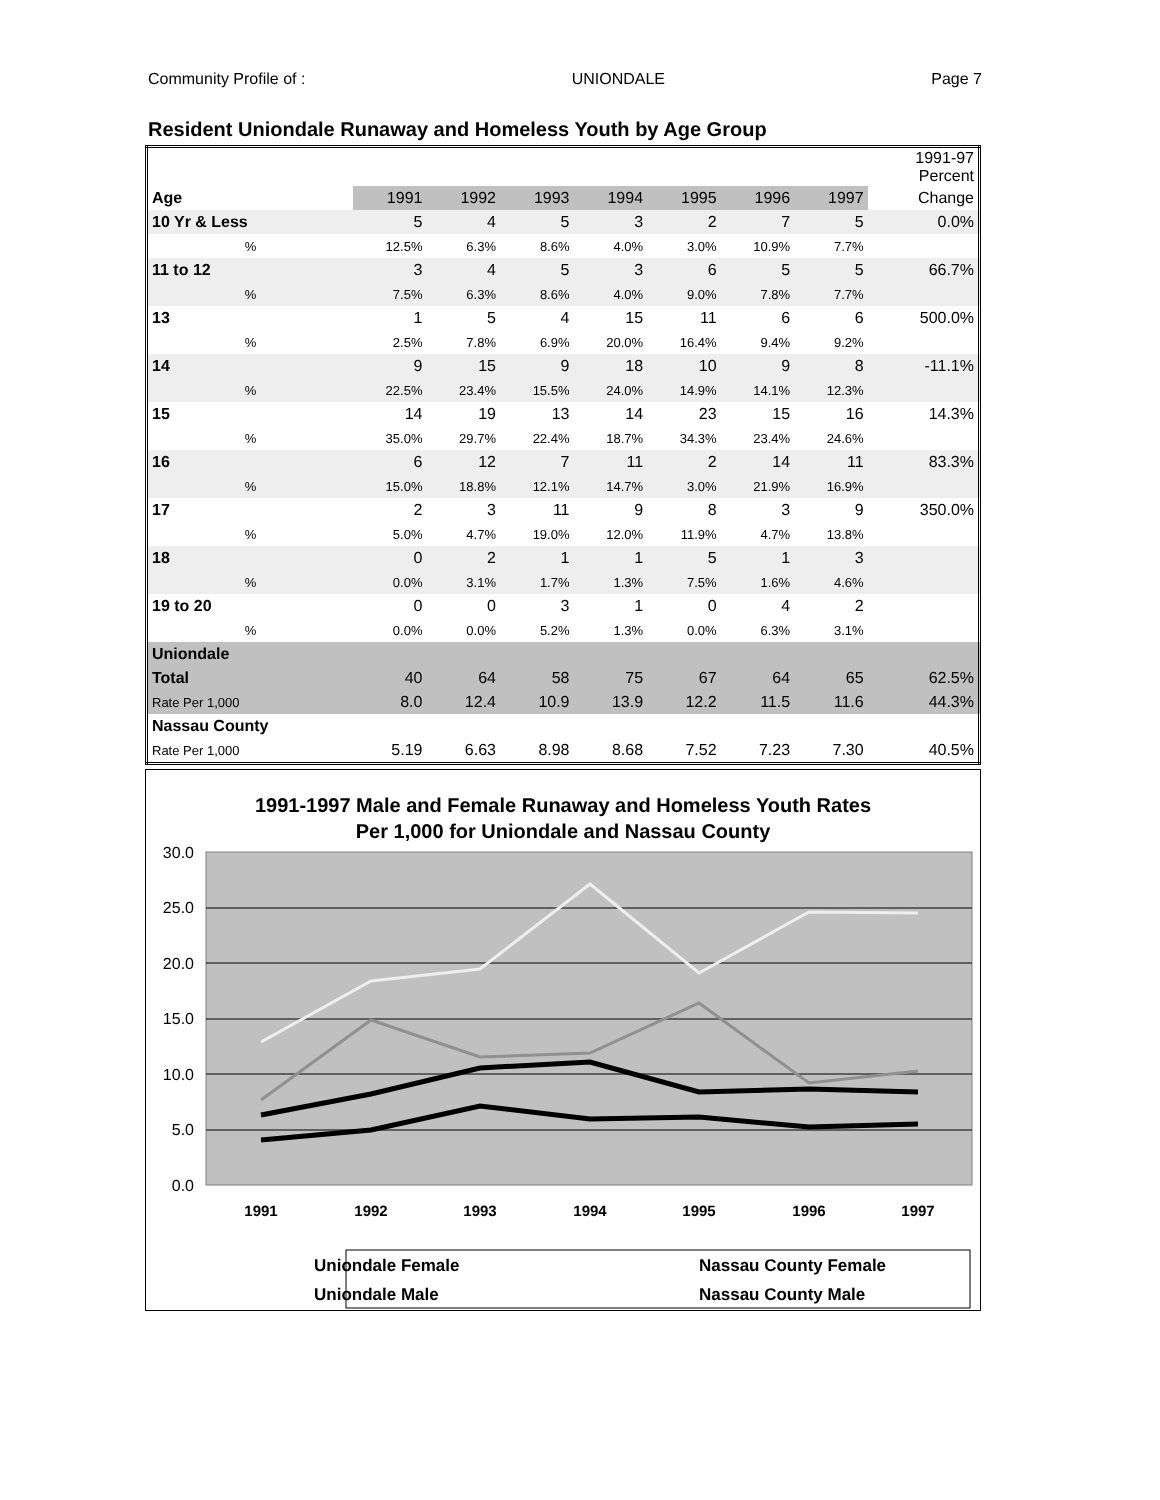Community Profile of : UNIONDALE Page 7
Resident Uniondale Runaway and Homeless Youth by Age Group
| | | | | | | | | 1991-97 Percent |
| --- | --- | --- | --- | --- | --- | --- | --- | --- |
| Age | 1991 | 1992 | 1993 | 1994 | 1995 | 1996 | 1997 | Change |
| 10 Yr & Less | 5 | 4 | 5 | 3 | 2 | 7 | 5 | 0.0% |
| % | 12.5% | 6.3% | 8.6% | 4.0% | 3.0% | 10.9% | 7.7% | |
| 11 to 12 | 3 | 4 | 5 | 3 | 6 | 5 | 5 | 66.7% |
| % | 7.5% | 6.3% | 8.6% | 4.0% | 9.0% | 7.8% | 7.7% | |
| 13 | 1 | 5 | 4 | 15 | 11 | 6 | 6 | 500.0% |
| % | 2.5% | 7.8% | 6.9% | 20.0% | 16.4% | 9.4% | 9.2% | |
| 14 | 9 | 15 | 9 | 18 | 10 | 9 | 8 | -11.1% |
| % | 22.5% | 23.4% | 15.5% | 24.0% | 14.9% | 14.1% | 12.3% | |
| 15 | 14 | 19 | 13 | 14 | 23 | 15 | 16 | 14.3% |
| % | 35.0% | 29.7% | 22.4% | 18.7% | 34.3% | 23.4% | 24.6% | |
| 16 | 6 | 12 | 7 | 11 | 2 | 14 | 11 | 83.3% |
| % | 15.0% | 18.8% | 12.1% | 14.7% | 3.0% | 21.9% | 16.9% | |
| 17 | 2 | 3 | 11 | 9 | 8 | 3 | 9 | 350.0% |
| % | 5.0% | 4.7% | 19.0% | 12.0% | 11.9% | 4.7% | 13.8% | |
| 18 | 0 | 2 | 1 | 1 | 5 | 1 | 3 | |
| % | 0.0% | 3.1% | 1.7% | 1.3% | 7.5% | 1.6% | 4.6% | |
| 19 to 20 | 0 | 0 | 3 | 1 | 0 | 4 | 2 | |
| % | 0.0% | 0.0% | 5.2% | 1.3% | 0.0% | 6.3% | 3.1% | |
| Uniondale | | | | | | | | |
| Total | 40 | 64 | 58 | 75 | 67 | 64 | 65 | 62.5% |
| Rate Per 1,000 | 8.0 | 12.4 | 10.9 | 13.9 | 12.2 | 11.5 | 11.6 | 44.3% |
| Nassau County | | | | | | | | |
| Rate Per 1,000 | 5.19 | 6.63 | 8.98 | 8.68 | 7.52 | 7.23 | 7.30 | 40.5% |
1991-1997 Male and Female Runaway and Homeless Youth Rates
Per 1,000 for Uniondale and Nassau County
30.0
25.0
20.0
15.0
10.0
5.0
0.0
1991
1992
1993
1994
1995
1996
1997
Uniondale Female
Uniondale Male
Nassau County Female
Nassau County Male